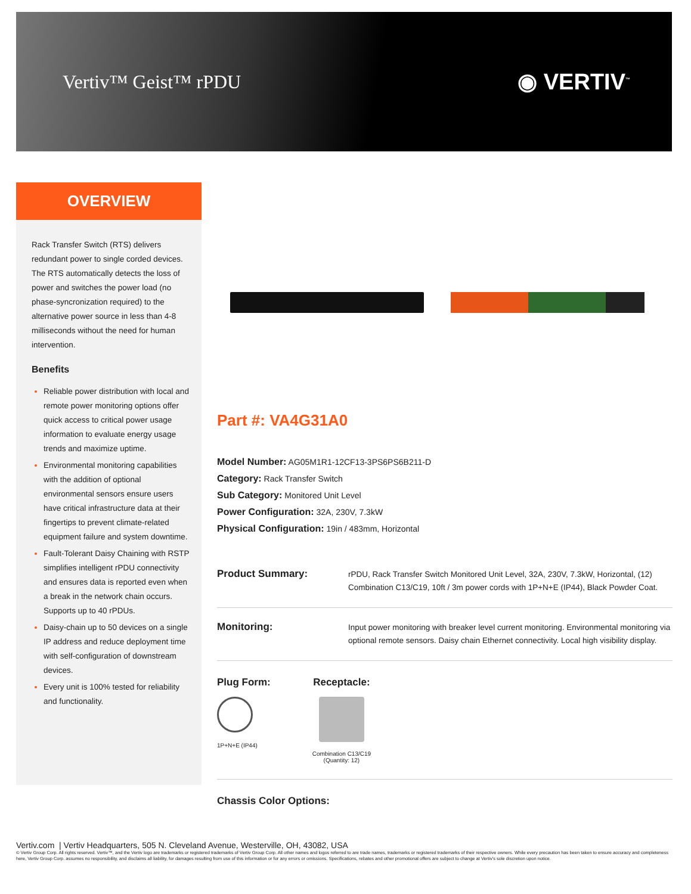Vertiv™ Geist™ rPDU
◉ VERTIV<sup>™</sup>
OVERVIEW
Rack Transfer Switch (RTS) delivers redundant power to single corded devices. The RTS automatically detects the loss of power and switches the power load (no phase-syncronization required) to the alternative power source in less than 4-8 milliseconds without the need for human intervention.
Benefits
Reliable power distribution with local and remote power monitoring options offer quick access to critical power usage information to evaluate energy usage trends and maximize uptime.
Environmental monitoring capabilities with the addition of optional environmental sensors ensure users have critical infrastructure data at their fingertips to prevent climate-related equipment failure and system downtime.
Fault-Tolerant Daisy Chaining with RSTP simplifies intelligent rPDU connectivity and ensures data is reported even when a break in the network chain occurs. Supports up to 40 rPDUs.
Daisy-chain up to 50 devices on a single IP address and reduce deployment time with self-configuration of downstream devices.
Every unit is 100% tested for reliability and functionality.
Part #: VA4G31A0
Model Number: AG05M1R1-12CF13-3PS6PS6B211-D
Category: Rack Transfer Switch
Sub Category: Monitored Unit Level
Power Configuration: 32A, 230V, 7.3kW
Physical Configuration: 19in / 483mm, Horizontal
Product Summary: rPDU, Rack Transfer Switch Monitored Unit Level, 32A, 230V, 7.3kW, Horizontal, (12) Combination C13/C19, 10ft / 3m power cords with 1P+N+E (IP44), Black Powder Coat.
Monitoring: Input power monitoring with breaker level current monitoring. Environmental monitoring via optional remote sensors. Daisy chain Ethernet connectivity. Local high visibility display.
Plug Form:
1P+N+E (IP44)
Receptacle:
Combination C13/C19
(Quantity: 12)
Chassis Color Options:
Vertiv.com | Vertiv Headquarters, 505 N. Cleveland Avenue, Westerville, OH, 43082, USA
© Vertiv Group Corp. All rights reserved. Vertiv™, and the Vertiv logo are trademarks or registered trademarks of Vertiv Group Corp. All other names and logos referred to are trade names, trademarks or registered trademarks of their respective owners. While every precaution has been taken to ensure accuracy and completeness here, Vertiv Group Corp. assumes no responsibility, and disclaims all liability, for damages resulting from use of this information or for any errors or omissions. Specifications, rebates and other promotional offers are subject to change at Vertiv's sole discretion upon notice.